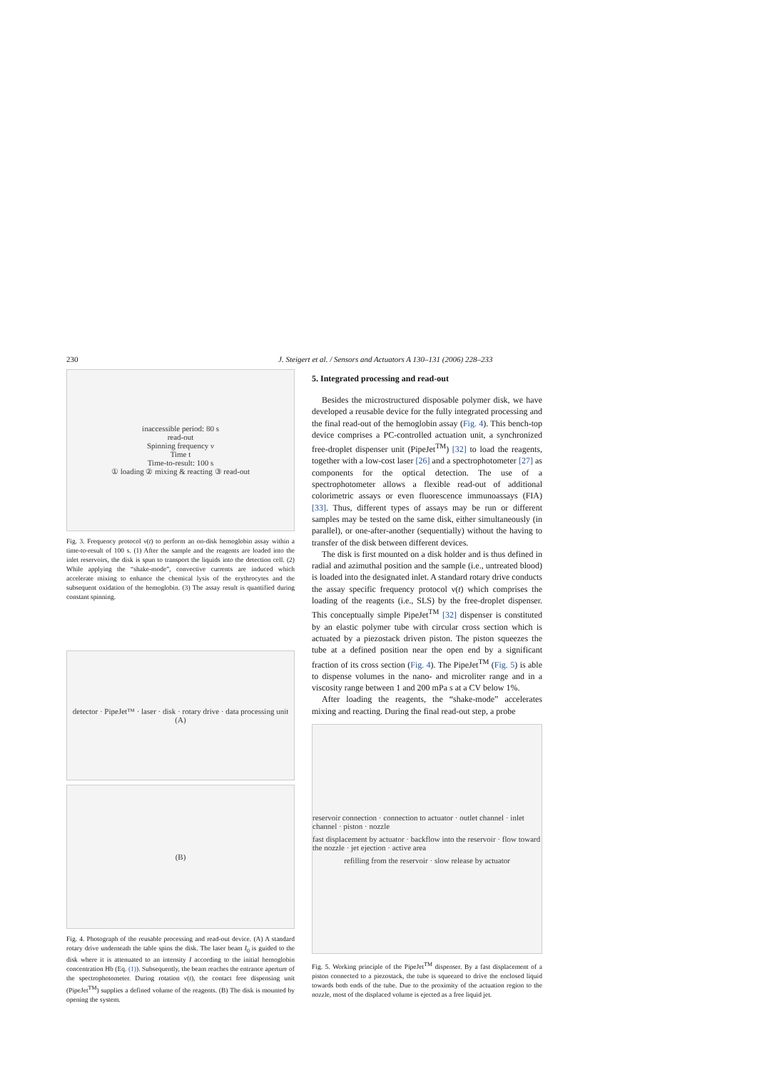230 J. Steigert et al. / Sensors and Actuators A 130–131 (2006) 228–233
inaccessible period: 80 s
read-out
Spinning frequency ν
Time t
Time-to-result: 100 s
① loading ② mixing & reacting ③ read-out
Fig. 3. Frequency protocol ν(t) to perform an on-disk hemoglobin assay within a time-to-result of 100 s. (1) After the sample and the reagents are loaded into the inlet reservoirs, the disk is spun to transport the liquids into the detection cell. (2) While applying the “shake-mode”, convective currents are induced which accelerate mixing to enhance the chemical lysis of the erythrocytes and the subsequent oxidation of the hemoglobin. (3) The assay result is quantified during constant spinning.
detector · PipeJet™ · laser · disk · rotary drive · data processing unit
(A)
(B)
Fig. 4. Photograph of the reusable processing and read-out device. (A) A standard rotary drive underneath the table spins the disk. The laser beam I<sub>0</sub> is guided to the disk where it is attenuated to an intensity I according to the initial hemoglobin concentration Hb (Eq. (1)). Subsequently, the beam reaches the entrance aperture of the spectrophotometer. During rotation ν(t), the contact free dispensing unit (PipeJet<sup>TM</sup>) supplies a defined volume of the reagents. (B) The disk is mounted by opening the system.
5. Integrated processing and read-out
Besides the microstructured disposable polymer disk, we have developed a reusable device for the fully integrated processing and the final read-out of the hemoglobin assay (Fig. 4). This bench-top device comprises a PC-controlled actuation unit, a synchronized free-droplet dispenser unit (PipeJet<sup>TM</sup>) [32] to load the reagents, together with a low-cost laser [26] and a spectrophotometer [27] as components for the optical detection. The use of a spectrophotometer allows a flexible read-out of additional colorimetric assays or even fluorescence immunoassays (FIA) [33]. Thus, different types of assays may be run or different samples may be tested on the same disk, either simultaneously (in parallel), or one-after-another (sequentially) without the having to transfer of the disk between different devices.
The disk is first mounted on a disk holder and is thus defined in radial and azimuthal position and the sample (i.e., untreated blood) is loaded into the designated inlet. A standard rotary drive conducts the assay specific frequency protocol ν(t) which comprises the loading of the reagents (i.e., SLS) by the free-droplet dispenser. This conceptually simple PipeJet<sup>TM</sup> [32] dispenser is constituted by an elastic polymer tube with circular cross section which is actuated by a piezostack driven piston. The piston squeezes the tube at a defined position near the open end by a significant fraction of its cross section (Fig. 4). The PipeJet<sup>TM</sup> (Fig. 5) is able to dispense volumes in the nano- and microliter range and in a viscosity range between 1 and 200 mPa s at a CV below 1%.
After loading the reagents, the “shake-mode” accelerates mixing and reacting. During the final read-out step, a probe
reservoir connection · connection to actuator · outlet channel · inlet channel · piston · nozzle
fast displacement by actuator · backflow into the reservoir · flow toward the nozzle · jet ejection · active area
refilling from the reservoir · slow release by actuator
Fig. 5. Working principle of the PipeJet<sup>TM</sup> dispenser. By a fast displacement of a piston connected to a piezostack, the tube is squeezed to drive the enclosed liquid towards both ends of the tube. Due to the proximity of the actuation region to the nozzle, most of the displaced volume is ejected as a free liquid jet.